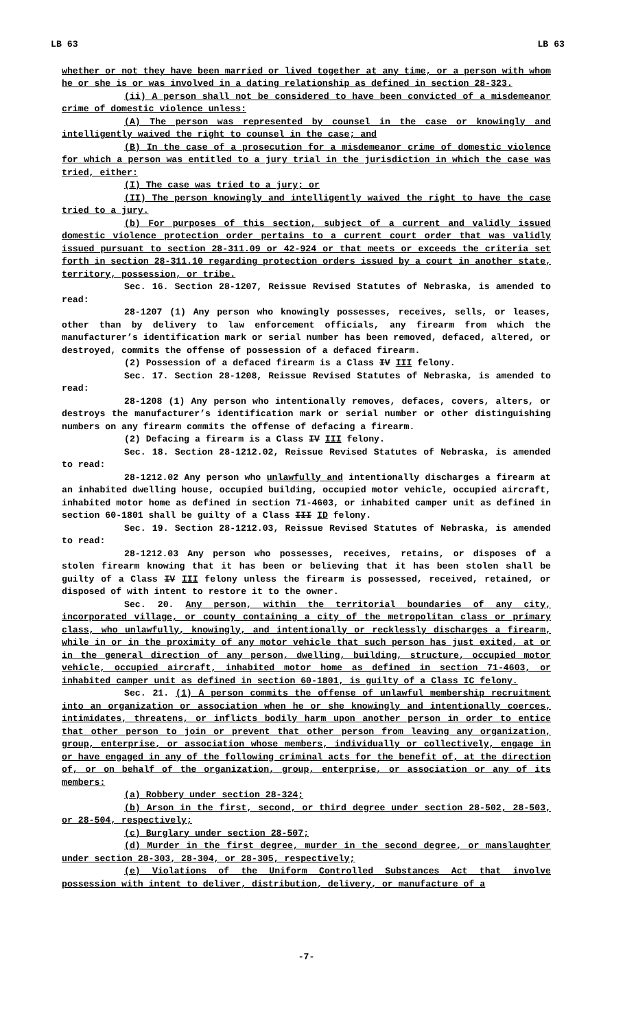LB 63 LB 63
whether or not they have been married or lived together at any time, or a person with whom he or she is or was involved in a dating relationship as defined in section 28-323.
(ii) A person shall not be considered to have been convicted of a misdemeanor crime of domestic violence unless:
(A) The person was represented by counsel in the case or knowingly and intelligently waived the right to counsel in the case; and
(B) In the case of a prosecution for a misdemeanor crime of domestic violence for which a person was entitled to a jury trial in the jurisdiction in which the case was tried, either:
(I) The case was tried to a jury; or
(II) The person knowingly and intelligently waived the right to have the case tried to a jury.
(b) For purposes of this section, subject of a current and validly issued domestic violence protection order pertains to a current court order that was validly issued pursuant to section 28-311.09 or 42-924 or that meets or exceeds the criteria set forth in section 28-311.10 regarding protection orders issued by a court in another state, territory, possession, or tribe.
Sec. 16. Section 28-1207, Reissue Revised Statutes of Nebraska, is amended to read:
28-1207 (1) Any person who knowingly possesses, receives, sells, or leases, other than by delivery to law enforcement officials, any firearm from which the manufacturer’s identification mark or serial number has been removed, defaced, altered, or destroyed, commits the offense of possession of a defaced firearm.
(2) Possession of a defaced firearm is a Class IV III felony.
Sec. 17. Section 28-1208, Reissue Revised Statutes of Nebraska, is amended to read:
28-1208 (1) Any person who intentionally removes, defaces, covers, alters, or destroys the manufacturer’s identification mark or serial number or other distinguishing numbers on any firearm commits the offense of defacing a firearm.
(2) Defacing a firearm is a Class IV III felony.
Sec. 18. Section 28-1212.02, Reissue Revised Statutes of Nebraska, is amended to read:
28-1212.02 Any person who unlawfully and intentionally discharges a firearm at an inhabited dwelling house, occupied building, occupied motor vehicle, occupied aircraft, inhabited motor home as defined in section 71-4603, or inhabited camper unit as defined in section 60-1801 shall be guilty of a Class III ID felony.
Sec. 19. Section 28-1212.03, Reissue Revised Statutes of Nebraska, is amended to read:
28-1212.03 Any person who possesses, receives, retains, or disposes of a stolen firearm knowing that it has been or believing that it has been stolen shall be guilty of a Class IV III felony unless the firearm is possessed, received, retained, or disposed of with intent to restore it to the owner.
Sec. 20. Any person, within the territorial boundaries of any city, incorporated village, or county containing a city of the metropolitan class or primary class, who unlawfully, knowingly, and intentionally or recklessly discharges a firearm, while in or in the proximity of any motor vehicle that such person has just exited, at or in the general direction of any person, dwelling, building, structure, occupied motor vehicle, occupied aircraft, inhabited motor home as defined in section 71-4603, or inhabited camper unit as defined in section 60-1801, is guilty of a Class IC felony.
Sec. 21. (1) A person commits the offense of unlawful membership recruitment into an organization or association when he or she knowingly and intentionally coerces, intimidates, threatens, or inflicts bodily harm upon another person in order to entice that other person to join or prevent that other person from leaving any organization, group, enterprise, or association whose members, individually or collectively, engage in or have engaged in any of the following criminal acts for the benefit of, at the direction of, or on behalf of the organization, group, enterprise, or association or any of its members:
(a) Robbery under section 28-324;
(b) Arson in the first, second, or third degree under section 28-502, 28-503, or 28-504, respectively;
(c) Burglary under section 28-507;
(d) Murder in the first degree, murder in the second degree, or manslaughter under section 28-303, 28-304, or 28-305, respectively;
(e) Violations of the Uniform Controlled Substances Act that involve possession with intent to deliver, distribution, delivery, or manufacture of a
-7-